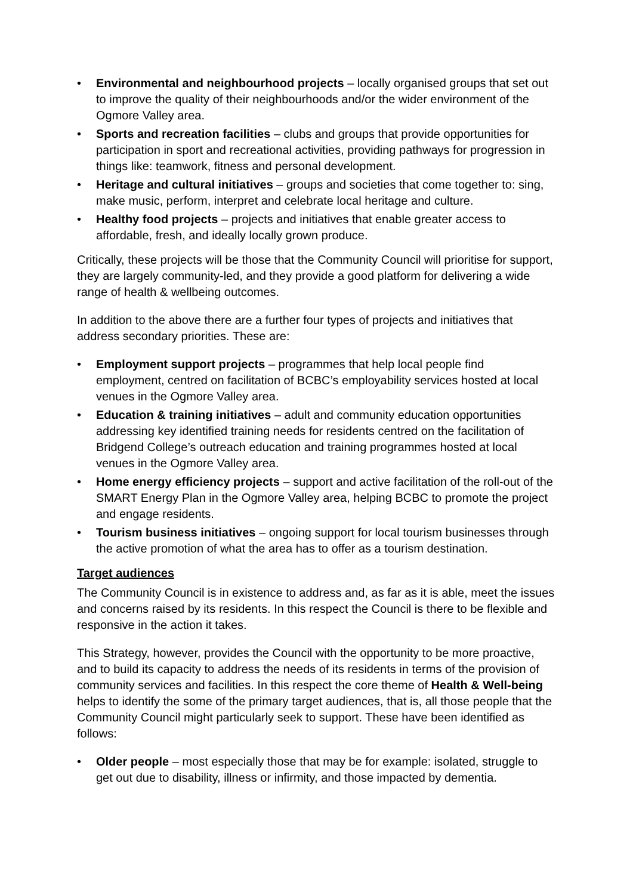• Environmental and neighbourhood projects – locally organised groups that set out to improve the quality of their neighbourhoods and/or the wider environment of the Ogmore Valley area.
• Sports and recreation facilities – clubs and groups that provide opportunities for participation in sport and recreational activities, providing pathways for progression in things like: teamwork, fitness and personal development.
• Heritage and cultural initiatives – groups and societies that come together to: sing, make music, perform, interpret and celebrate local heritage and culture.
• Healthy food projects – projects and initiatives that enable greater access to affordable, fresh, and ideally locally grown produce.
Critically, these projects will be those that the Community Council will prioritise for support, they are largely community-led, and they provide a good platform for delivering a wide range of health & wellbeing outcomes.
In addition to the above there are a further four types of projects and initiatives that address secondary priorities. These are:
• Employment support projects – programmes that help local people find employment, centred on facilitation of BCBC’s employability services hosted at local venues in the Ogmore Valley area.
• Education & training initiatives – adult and community education opportunities addressing key identified training needs for residents centred on the facilitation of Bridgend College’s outreach education and training programmes hosted at local venues in the Ogmore Valley area.
• Home energy efficiency projects – support and active facilitation of the roll-out of the SMART Energy Plan in the Ogmore Valley area, helping BCBC to promote the project and engage residents.
• Tourism business initiatives – ongoing support for local tourism businesses through the active promotion of what the area has to offer as a tourism destination.
Target audiences
The Community Council is in existence to address and, as far as it is able, meet the issues and concerns raised by its residents. In this respect the Council is there to be flexible and responsive in the action it takes.
This Strategy, however, provides the Council with the opportunity to be more proactive, and to build its capacity to address the needs of its residents in terms of the provision of community services and facilities. In this respect the core theme of Health & Well-being helps to identify the some of the primary target audiences, that is, all those people that the Community Council might particularly seek to support. These have been identified as follows:
• Older people – most especially those that may be for example: isolated, struggle to get out due to disability, illness or infirmity, and those impacted by dementia.